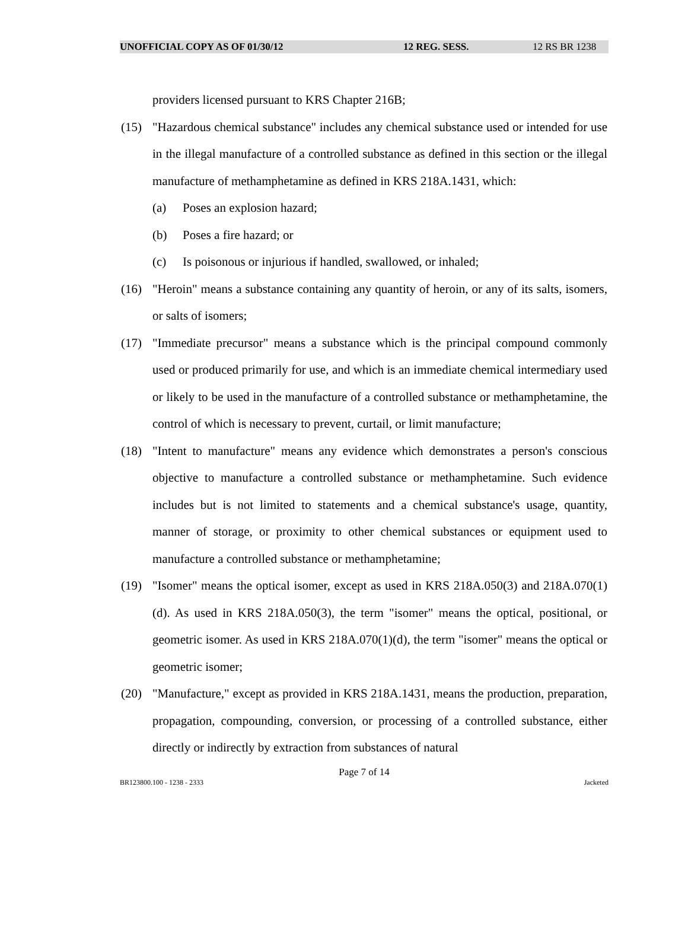UNOFFICIAL COPY AS OF 01/30/12 12 REG. SESS. 12 RS BR 1238
providers licensed pursuant to KRS Chapter 216B;
(15) "Hazardous chemical substance" includes any chemical substance used or intended for use in the illegal manufacture of a controlled substance as defined in this section or the illegal manufacture of methamphetamine as defined in KRS 218A.1431, which:
(a) Poses an explosion hazard;
(b) Poses a fire hazard; or
(c) Is poisonous or injurious if handled, swallowed, or inhaled;
(16) "Heroin" means a substance containing any quantity of heroin, or any of its salts, isomers, or salts of isomers;
(17) "Immediate precursor" means a substance which is the principal compound commonly used or produced primarily for use, and which is an immediate chemical intermediary used or likely to be used in the manufacture of a controlled substance or methamphetamine, the control of which is necessary to prevent, curtail, or limit manufacture;
(18) "Intent to manufacture" means any evidence which demonstrates a person's conscious objective to manufacture a controlled substance or methamphetamine. Such evidence includes but is not limited to statements and a chemical substance's usage, quantity, manner of storage, or proximity to other chemical substances or equipment used to manufacture a controlled substance or methamphetamine;
(19) "Isomer" means the optical isomer, except as used in KRS 218A.050(3) and 218A.070(1)(d). As used in KRS 218A.050(3), the term "isomer" means the optical, positional, or geometric isomer. As used in KRS 218A.070(1)(d), the term "isomer" means the optical or geometric isomer;
(20) "Manufacture," except as provided in KRS 218A.1431, means the production, preparation, propagation, compounding, conversion, or processing of a controlled substance, either directly or indirectly by extraction from substances of natural
Page 7 of 14
BR123800.100 - 1238 - 2333 Jacketed